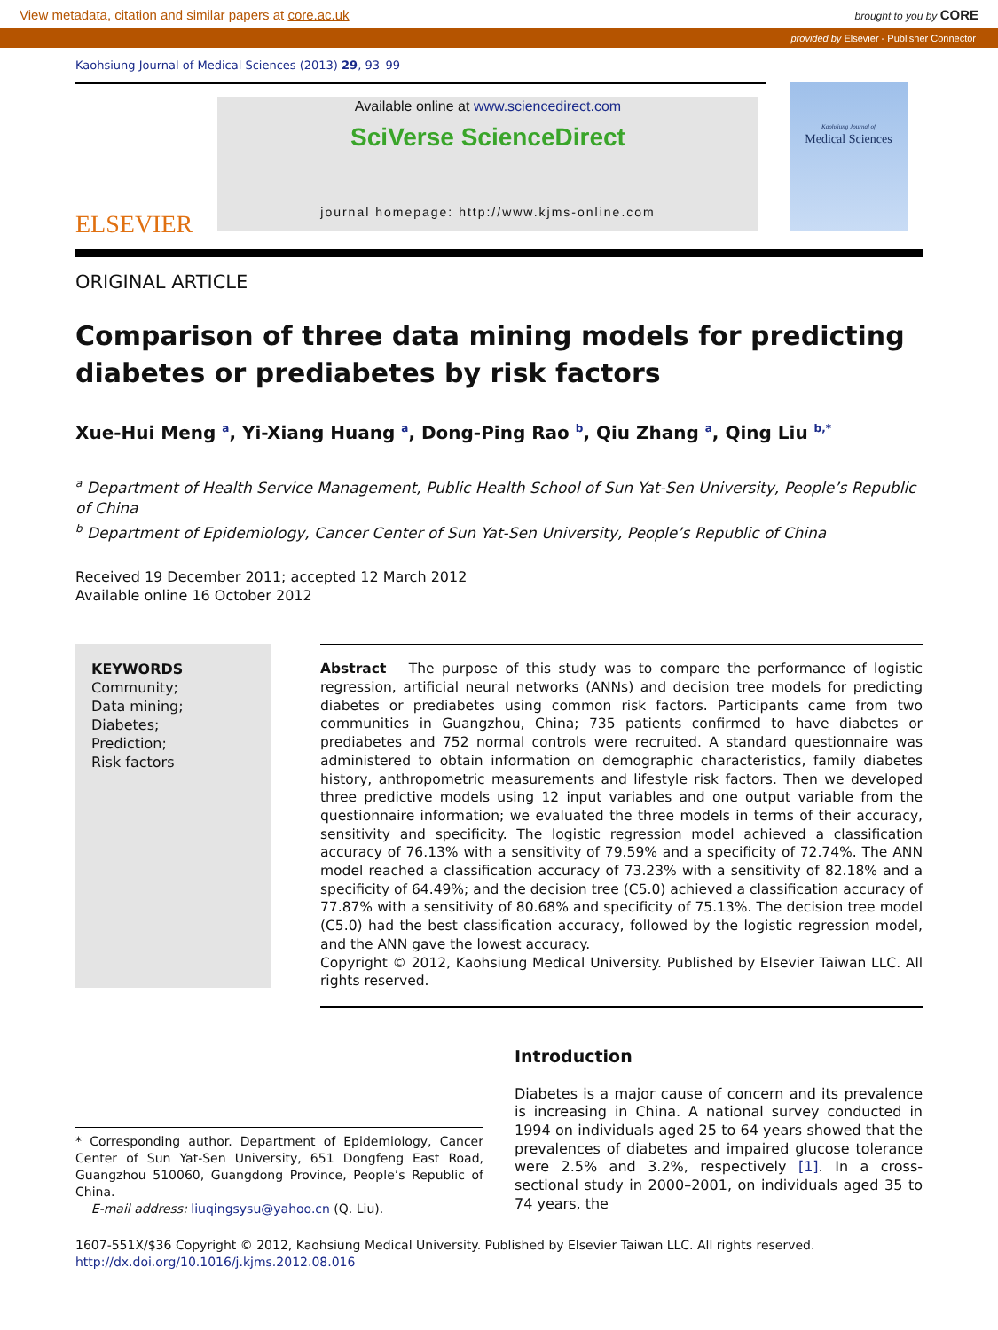View metadata, citation and similar papers at core.ac.uk brought to you by CORE
provided by Elsevier - Publisher Connector
Kaohsiung Journal of Medical Sciences (2013) 29, 93–99
ELSEVIER
Available online at www.sciencedirect.com
SciVerse ScienceDirect
journal homepage: http://www.kjms-online.com
Kaohsiung Journal of
Medical Sciences
ORIGINAL ARTICLE
Comparison of three data mining models for predicting diabetes or prediabetes by risk factors
Xue-Hui Meng <sup>a</sup>, Yi-Xiang Huang <sup>a</sup>, Dong-Ping Rao <sup>b</sup>, Qiu Zhang <sup>a</sup>, Qing Liu <sup>b,*</sup>
<sup>a</sup> Department of Health Service Management, Public Health School of Sun Yat-Sen University, People’s Republic of China
<sup>b</sup> Department of Epidemiology, Cancer Center of Sun Yat-Sen University, People’s Republic of China
Received 19 December 2011; accepted 12 March 2012
Available online 16 October 2012
KEYWORDS
Community;
Data mining;
Diabetes;
Prediction;
Risk factors
Abstract The purpose of this study was to compare the performance of logistic regression, artificial neural networks (ANNs) and decision tree models for predicting diabetes or prediabetes using common risk factors. Participants came from two communities in Guangzhou, China; 735 patients confirmed to have diabetes or prediabetes and 752 normal controls were recruited. A standard questionnaire was administered to obtain information on demographic characteristics, family diabetes history, anthropometric measurements and lifestyle risk factors. Then we developed three predictive models using 12 input variables and one output variable from the questionnaire information; we evaluated the three models in terms of their accuracy, sensitivity and specificity. The logistic regression model achieved a classification accuracy of 76.13% with a sensitivity of 79.59% and a specificity of 72.74%. The ANN model reached a classification accuracy of 73.23% with a sensitivity of 82.18% and a specificity of 64.49%; and the decision tree (C5.0) achieved a classification accuracy of 77.87% with a sensitivity of 80.68% and specificity of 75.13%. The decision tree model (C5.0) had the best classification accuracy, followed by the logistic regression model, and the ANN gave the lowest accuracy.
Copyright © 2012, Kaohsiung Medical University. Published by Elsevier Taiwan LLC. All rights reserved.
* Corresponding author. Department of Epidemiology, Cancer Center of Sun Yat-Sen University, 651 Dongfeng East Road, Guangzhou 510060, Guangdong Province, People’s Republic of China.
E-mail address: liuqingsysu@yahoo.cn (Q. Liu).
Introduction
Diabetes is a major cause of concern and its prevalence is increasing in China. A national survey conducted in 1994 on individuals aged 25 to 64 years showed that the prevalences of diabetes and impaired glucose tolerance were 2.5% and 3.2%, respectively [1]. In a cross-sectional study in 2000–2001, on individuals aged 35 to 74 years, the
1607-551X/$36 Copyright © 2012, Kaohsiung Medical University. Published by Elsevier Taiwan LLC. All rights reserved.
http://dx.doi.org/10.1016/j.kjms.2012.08.016